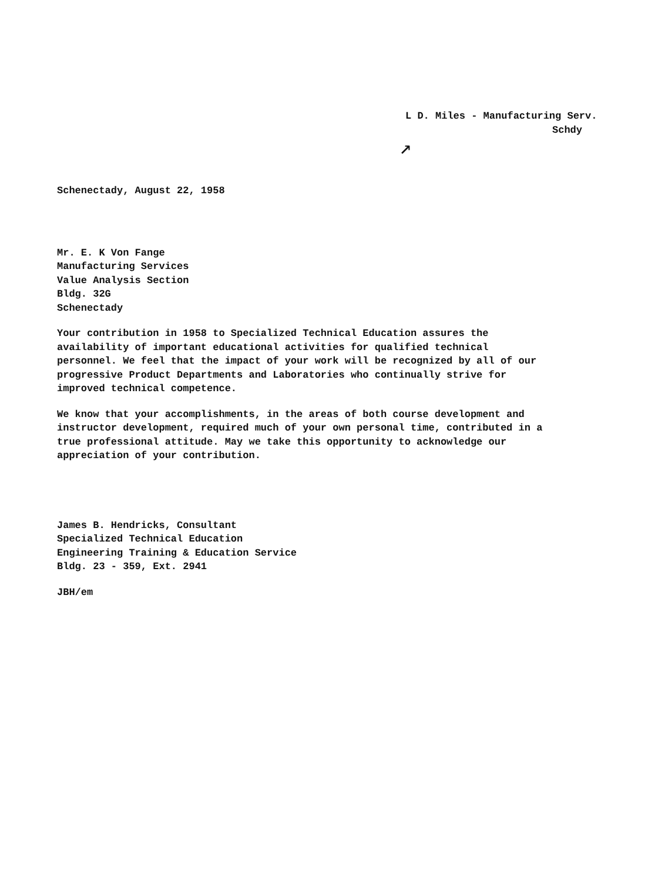L D. Miles - Manufacturing Serv.
Schdy
↗
Schenectady, August 22, 1958
Mr. E. K Von Fange
Manufacturing Services
Value Analysis Section
Bldg. 32G
Schenectady
Your contribution in 1958 to Specialized Technical Education assures the availability of important educational activities for qualified technical personnel. We feel that the impact of your work will be recognized by all of our progressive Product Departments and Laboratories who continually strive for improved technical competence.
We know that your accomplishments, in the areas of both course development and instructor development, required much of your own personal time, contributed in a true professional attitude. May we take this opportunity to acknowledge our appreciation of your contribution.
James B. Hendricks, Consultant
Specialized Technical Education
Engineering Training & Education Service
Bldg. 23 - 359, Ext. 2941
JBH/em